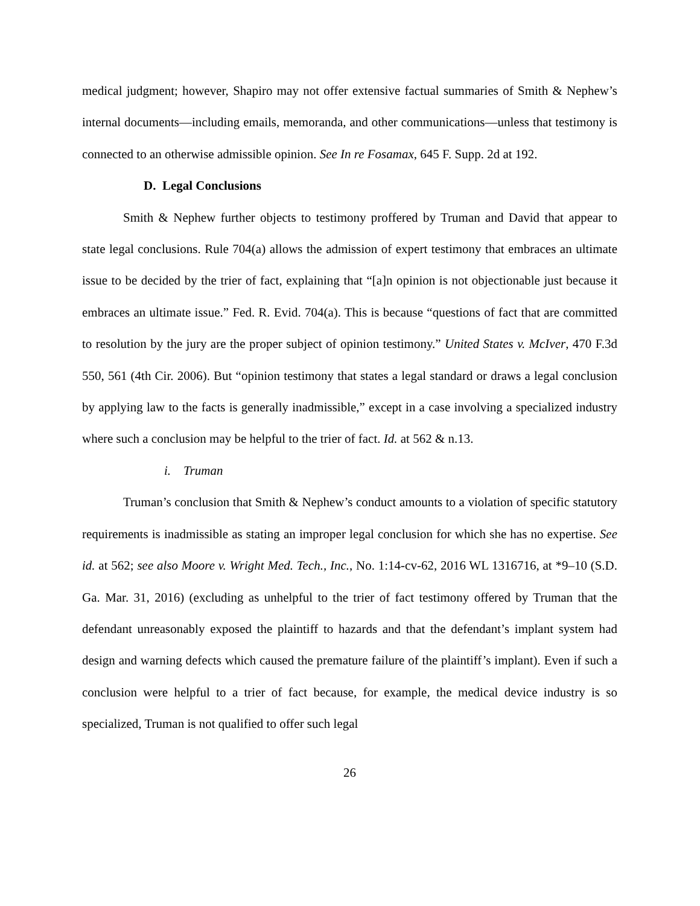medical judgment; however, Shapiro may not offer extensive factual summaries of Smith & Nephew’s internal documents—including emails, memoranda, and other communications—unless that testimony is connected to an otherwise admissible opinion. See In re Fosamax, 645 F. Supp. 2d at 192.
D. Legal Conclusions
Smith & Nephew further objects to testimony proffered by Truman and David that appear to state legal conclusions. Rule 704(a) allows the admission of expert testimony that embraces an ultimate issue to be decided by the trier of fact, explaining that “[a]n opinion is not objectionable just because it embraces an ultimate issue.” Fed. R. Evid. 704(a). This is because “questions of fact that are committed to resolution by the jury are the proper subject of opinion testimony.” United States v. McIver, 470 F.3d 550, 561 (4th Cir. 2006). But “opinion testimony that states a legal standard or draws a legal conclusion by applying law to the facts is generally inadmissible,” except in a case involving a specialized industry where such a conclusion may be helpful to the trier of fact. Id. at 562 & n.13.
i. Truman
Truman’s conclusion that Smith & Nephew’s conduct amounts to a violation of specific statutory requirements is inadmissible as stating an improper legal conclusion for which she has no expertise. See id. at 562; see also Moore v. Wright Med. Tech., Inc., No. 1:14-cv-62, 2016 WL 1316716, at *9–10 (S.D. Ga. Mar. 31, 2016) (excluding as unhelpful to the trier of fact testimony offered by Truman that the defendant unreasonably exposed the plaintiff to hazards and that the defendant’s implant system had design and warning defects which caused the premature failure of the plaintiff’s implant). Even if such a conclusion were helpful to a trier of fact because, for example, the medical device industry is so specialized, Truman is not qualified to offer such legal
26